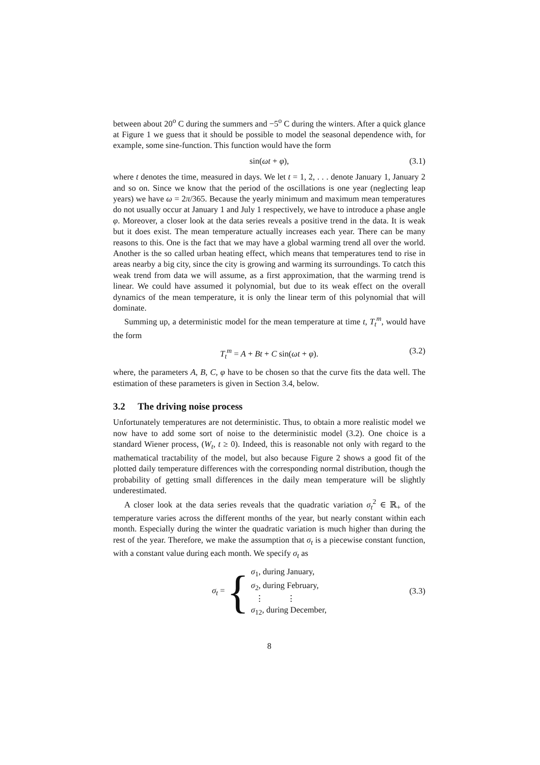between about 20<sup>o</sup> C during the summers and −5<sup>o</sup> C during the winters. After a quick glance at Figure 1 we guess that it should be possible to model the seasonal dependence with, for example, some sine-function. This function would have the form
sin(ωt + φ), (3.1)
where t denotes the time, measured in days. We let t = 1, 2, . . . denote January 1, January 2 and so on. Since we know that the period of the oscillations is one year (neglecting leap years) we have ω = 2π/365. Because the yearly minimum and maximum mean temperatures do not usually occur at January 1 and July 1 respectively, we have to introduce a phase angle φ. Moreover, a closer look at the data series reveals a positive trend in the data. It is weak but it does exist. The mean temperature actually increases each year. There can be many reasons to this. One is the fact that we may have a global warming trend all over the world. Another is the so called urban heating effect, which means that temperatures tend to rise in areas nearby a big city, since the city is growing and warming its surroundings. To catch this weak trend from data we will assume, as a first approximation, that the warming trend is linear. We could have assumed it polynomial, but due to its weak effect on the overall dynamics of the mean temperature, it is only the linear term of this polynomial that will dominate.
Summing up, a deterministic model for the mean temperature at time t, T<sub>t</sub><sup>m</sup>, would have the form
T<sub>t</sub><sup>m</sup> = A + Bt + C sin(ωt + φ). (3.2)
where, the parameters A, B, C, φ have to be chosen so that the curve fits the data well. The estimation of these parameters is given in Section 3.4, below.
3.2 The driving noise process
Unfortunately temperatures are not deterministic. Thus, to obtain a more realistic model we now have to add some sort of noise to the deterministic model (3.2). One choice is a standard Wiener process, (W<sub>t</sub>, t ≥ 0). Indeed, this is reasonable not only with regard to the mathematical tractability of the model, but also because Figure 2 shows a good fit of the plotted daily temperature differences with the corresponding normal distribution, though the probability of getting small differences in the daily mean temperature will be slightly underestimated.
A closer look at the data series reveals that the quadratic variation σ<sub>t</sub><sup>2</sup> ∈ ℝ<sub>+</sub> of the temperature varies across the different months of the year, but nearly constant within each month. Especially during the winter the quadratic variation is much higher than during the rest of the year. Therefore, we make the assumption that σ<sub>t</sub> is a piecewise constant function, with a constant value during each month. We specify σ<sub>t</sub> as
σ<sub>t</sub> = {
σ<sub>1</sub>, during January,
σ<sub>2</sub>, during February,
⋮ ⋮
σ<sub>12</sub>, during December,
(3.3)
8